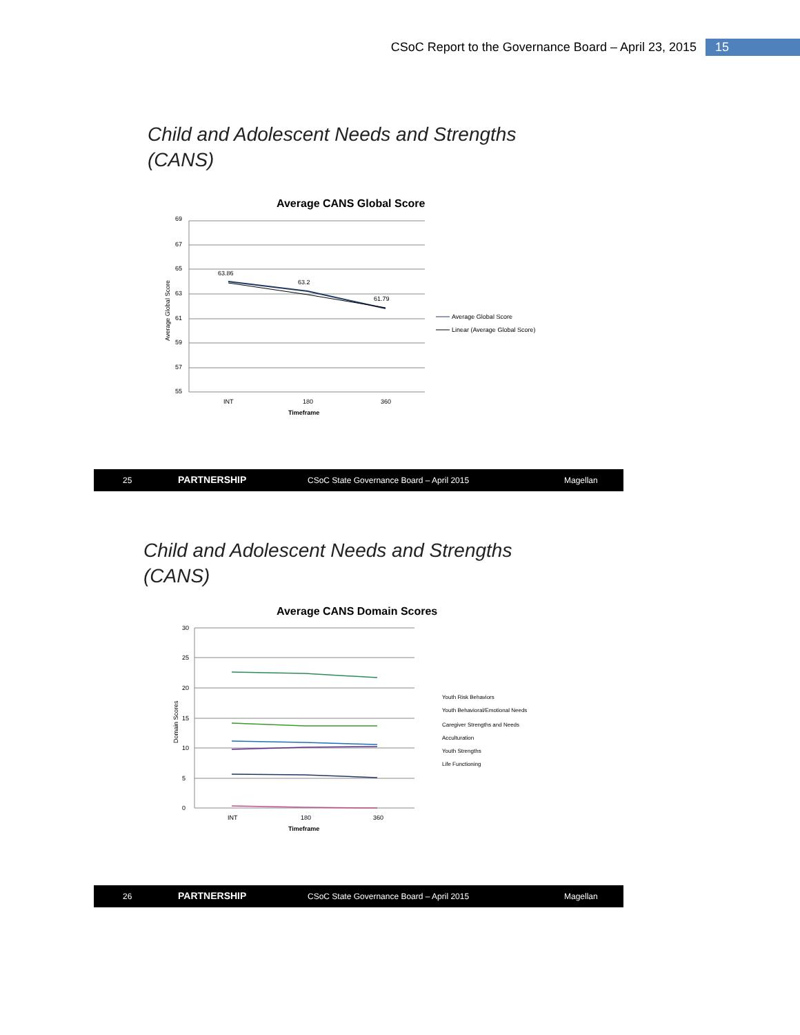CSoC Report to the Governance Board – April 23, 2015 15
Child and Adolescent Needs and Strengths
(CANS)
Average CANS Global Score
69
67
65
63
61
59
57
55
63.86
63.2
61.79
INT
180
360
Timeframe
Average Global Score
Average Global Score
Linear (Average Global Score)
25 PARTNERSHIP CSoC State Governance Board – April 2015 Magellan
Child and Adolescent Needs and Strengths
(CANS)
Average CANS Domain Scores
30
25
20
15
10
5
0
INT
180
360
Timeframe
Domain Scores
Youth Risk Behaviors
Youth Behavioral/Emotional Needs
Caregiver Strengths and Needs
Acculturation
Youth Strengths
Life Functioning
26 PARTNERSHIP CSoC State Governance Board – April 2015 Magellan